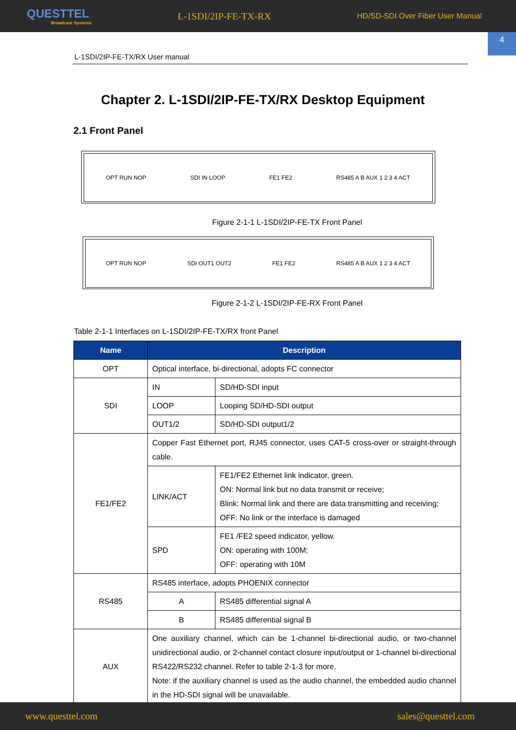QUESTTEL
Broadcast Systems
L-1SDI/2IP-FE-TX-RX
HD/SD-SDI Over Fiber User Manual
4
L-1SDI/2IP-FE-TX/RX User manual
Chapter 2. L-1SDI/2IP-FE-TX/RX Desktop Equipment
2.1 Front Panel
OPT RUN NOP SDI IN LOOP FE1 FE2 RS485 A B AUX 1 2 3 4 ACT
Figure 2-1-1 L-1SDI/2IP-FE-TX Front Panel
OPT RUN NOP SDI OUT1 OUT2 FE1 FE2 RS485 A B AUX 1 2 3 4 ACT
Figure 2-1-2 L-1SDI/2IP-FE-RX Front Panel
Table 2-1-1 Interfaces on L-1SDI/2IP-FE-TX/RX front Panel
| Name | Description | |
| --- | --- | --- |
| OPT | Optical interface, bi-directional, adopts FC connector | |
| SDI | IN | SD/HD-SDI input |
| | LOOP | Looping SD/HD-SDI output |
| | OUT1/2 | SD/HD-SDI output1/2 |
| FE1/FE2 | Copper Fast Ethernet port, RJ45 connector, uses CAT-5 cross-over or straight-through cable. | |
| | LINK/ACT | FE1/FE2 Ethernet link indicator, green. ON: Normal link but no data transmit or receive; Blink: Normal link and there are data transmitting and receiving; OFF: No link or the interface is damaged |
| | SPD | FE1 /FE2 speed indicator, yellow. ON: operating with 100M; OFF: operating with 10M |
| RS485 | RS485 interface, adopts PHOENIX connector | |
| | A | RS485 differential signal A |
| | B | RS485 differential signal B |
| AUX | One auxiliary channel, which can be 1-channel bi-directional audio, or two-channel unidirectional audio, or 2-channel contact closure input/output or 1-channel bi-directional RS422/RS232 channel. Refer to table 2-1-3 for more. Note: if the auxiliary channel is used as the audio channel, the embedded audio channel in the HD-SDI signal will be unavailable. | |
www.questtel.com sales@questtel.com